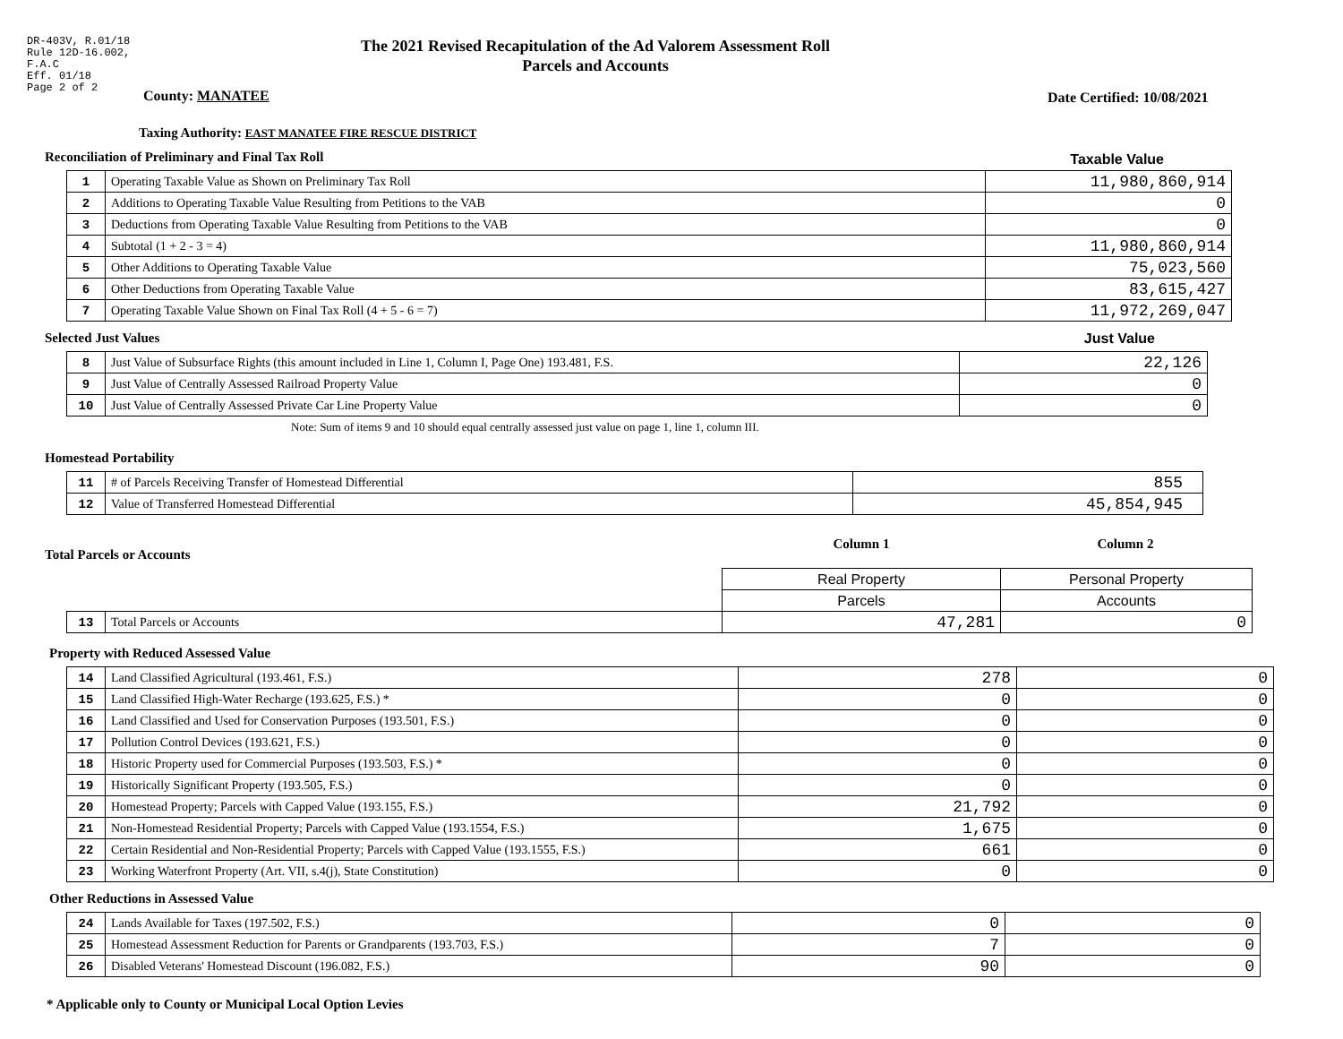DR-403V, R.01/18
Rule 12D-16.002,
F.A.C
Eff. 01/18
Page 2 of 2
County: MANATEE
The 2021 Revised Recapitulation of the Ad Valorem Assessment Roll
Parcels and Accounts
Date Certified: 10/08/2021
Taxing Authority: EAST MANATEE FIRE RESCUE DISTRICT
Reconciliation of Preliminary and Final Tax Roll
Taxable Value
| 1 | Operating Taxable Value as Shown on Preliminary Tax Roll | 11,980,860,914 |
| 2 | Additions to Operating Taxable Value Resulting from Petitions to the VAB | 0 |
| 3 | Deductions from Operating Taxable Value Resulting from Petitions to the VAB | 0 |
| 4 | Subtotal (1 + 2 - 3 = 4) | 11,980,860,914 |
| 5 | Other Additions to Operating Taxable Value | 75,023,560 |
| 6 | Other Deductions from Operating Taxable Value | 83,615,427 |
| 7 | Operating Taxable Value Shown on Final Tax Roll (4 + 5 - 6 = 7) | 11,972,269,047 |
Selected Just Values Just Value
| 8 | Just Value of Subsurface Rights (this amount included in Line 1, Column I, Page One) 193.481, F.S. | 22,126 |
| 9 | Just Value of Centrally Assessed Railroad Property Value | 0 |
| 10 | Just Value of Centrally Assessed Private Car Line Property Value | 0 |
Note: Sum of items 9 and 10 should equal centrally assessed just value on page 1, line 1, column III.
Homestead Portability
| 11 | # of Parcels Receiving Transfer of Homestead Differential | 855 |
| 12 | Value of Transferred Homestead Differential | 45,854,945 |
Total Parcels or Accounts
Column 1 Column 2
| | | Real Property | Personal Property |
| | | Parcels | Accounts |
| 13 | Total Parcels or Accounts | 47,281 | 0 |
Property with Reduced Assessed Value
| 14 | Land Classified Agricultural (193.461, F.S.) | 278 | 0 |
| 15 | Land Classified High-Water Recharge (193.625, F.S.) * | 0 | 0 |
| 16 | Land Classified and Used for Conservation Purposes (193.501, F.S.) | 0 | 0 |
| 17 | Pollution Control Devices (193.621, F.S.) | 0 | 0 |
| 18 | Historic Property used for Commercial Purposes (193.503, F.S.) * | 0 | 0 |
| 19 | Historically Significant Property (193.505, F.S.) | 0 | 0 |
| 20 | Homestead Property; Parcels with Capped Value (193.155, F.S.) | 21,792 | 0 |
| 21 | Non-Homestead Residential Property; Parcels with Capped Value (193.1554, F.S.) | 1,675 | 0 |
| 22 | Certain Residential and Non-Residential Property; Parcels with Capped Value (193.1555, F.S.) | 661 | 0 |
| 23 | Working Waterfront Property (Art. VII, s.4(j), State Constitution) | 0 | 0 |
Other Reductions in Assessed Value
| 24 | Lands Available for Taxes (197.502, F.S.) | 0 | 0 |
| 25 | Homestead Assessment Reduction for Parents or Grandparents (193.703, F.S.) | 7 | 0 |
| 26 | Disabled Veterans' Homestead Discount (196.082, F.S.) | 90 | 0 |
* Applicable only to County or Municipal Local Option Levies